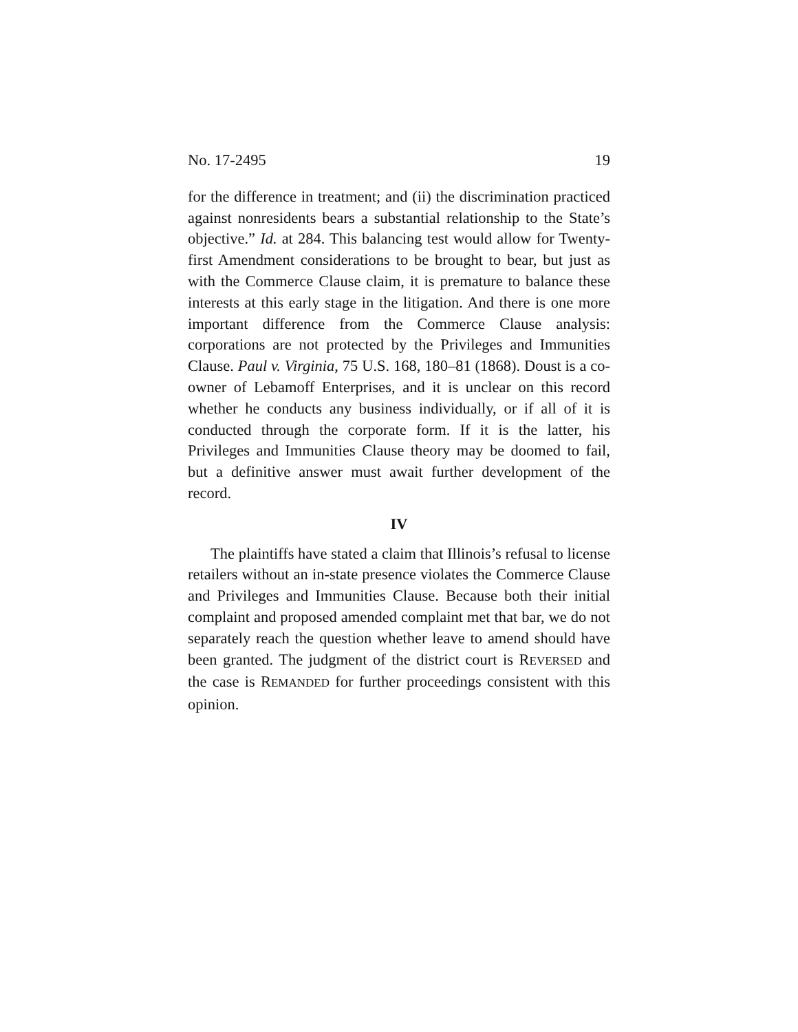No. 17-2495 19
for the difference in treatment; and (ii) the discrimination practiced against nonresidents bears a substantial relationship to the State’s objective.” Id. at 284. This balancing test would allow for Twenty-first Amendment considerations to be brought to bear, but just as with the Commerce Clause claim, it is premature to balance these interests at this early stage in the litigation. And there is one more important difference from the Commerce Clause analysis: corporations are not protected by the Privileges and Immunities Clause. Paul v. Virginia, 75 U.S. 168, 180–81 (1868). Doust is a co-owner of Lebamoff Enterprises, and it is unclear on this record whether he conducts any business individually, or if all of it is conducted through the corporate form. If it is the latter, his Privileges and Immunities Clause theory may be doomed to fail, but a definitive answer must await further development of the record.
IV
The plaintiffs have stated a claim that Illinois’s refusal to license retailers without an in-state presence violates the Commerce Clause and Privileges and Immunities Clause. Because both their initial complaint and proposed amended complaint met that bar, we do not separately reach the question whether leave to amend should have been granted. The judgment of the district court is REVERSED and the case is REMANDED for further proceedings consistent with this opinion.